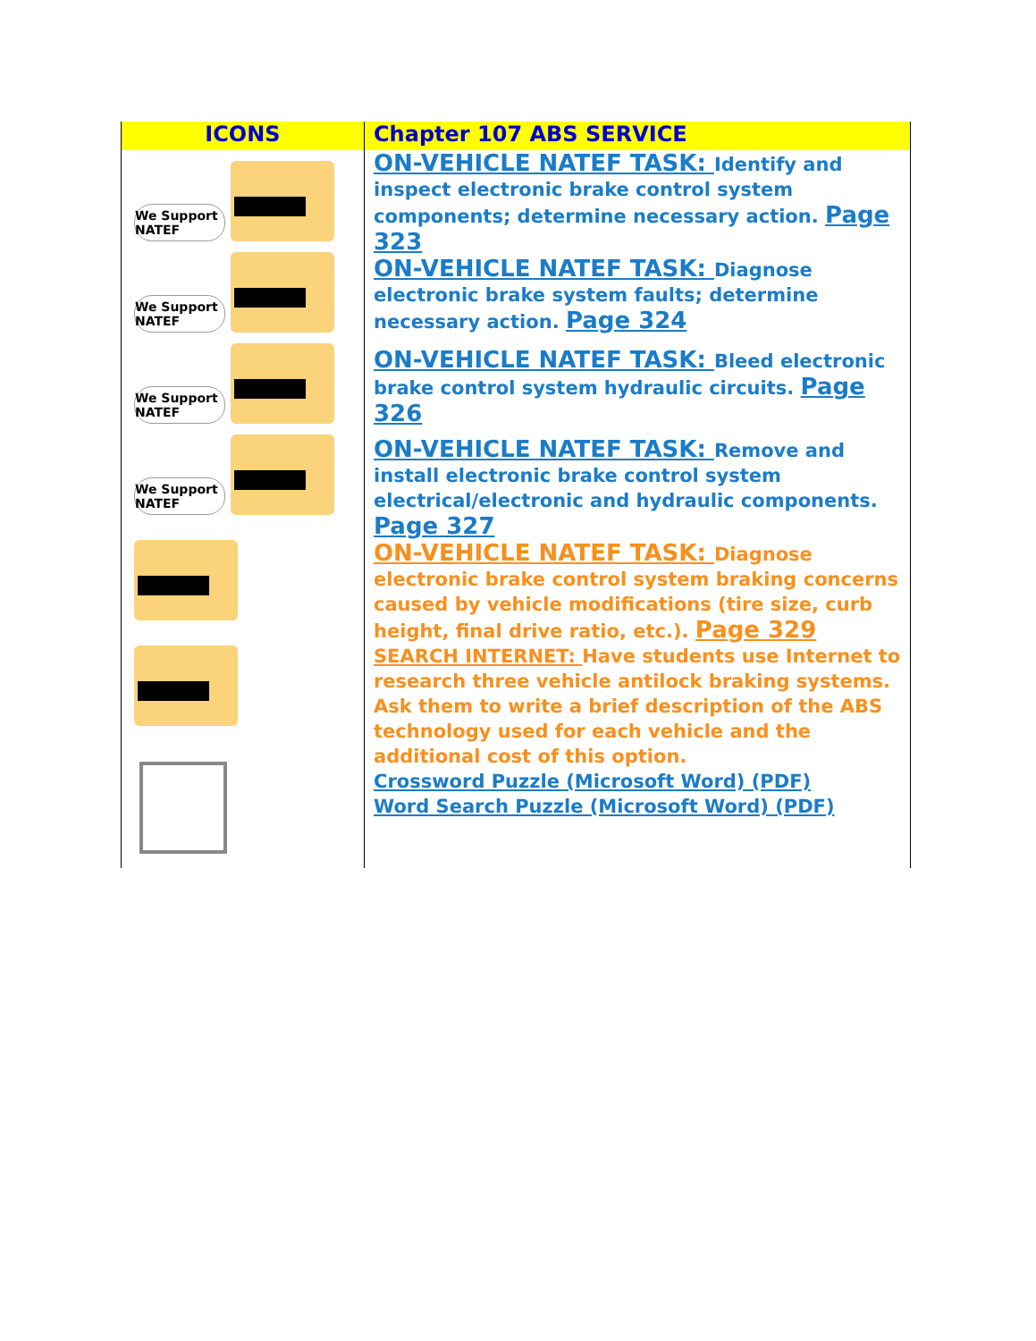| ICONS | Chapter 107 ABS SERVICE |
| --- | --- |
| We Support NATEF We Support NATEF We Support NATEF We Support NATEF | ON-VEHICLE NATEF TASK: Identify and inspect electronic brake control system components; determine necessary action. Page 323 |
| | ON-VEHICLE NATEF TASK: Diagnose electronic brake system faults; determine necessary action. Page 324 |
| | ON-VEHICLE NATEF TASK: Bleed electronic brake control system hydraulic circuits. Page 326 |
| | ON-VEHICLE NATEF TASK: Remove and install electronic brake control system electrical/electronic and hydraulic components. Page 327 |
| | ON-VEHICLE NATEF TASK: Diagnose electronic brake control system braking concerns caused by vehicle modifications (tire size, curb height, final drive ratio, etc.). Page 329 |
| | SEARCH INTERNET: Have students use Internet to research three vehicle antilock braking systems. Ask them to write a brief description of the ABS technology used for each vehicle and the additional cost of this option. |
| | Crossword Puzzle (Microsoft Word) (PDF) Word Search Puzzle (Microsoft Word) (PDF) |